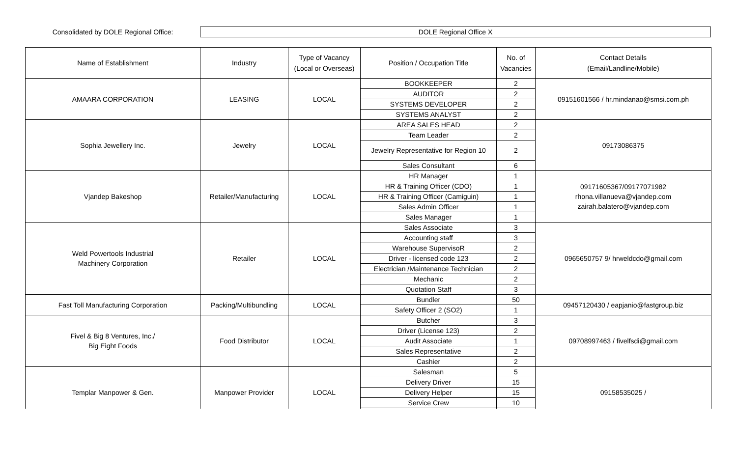Consolidated by DOLE Regional Office:
DOLE Regional Office X
| Name of Establishment | Industry | Type of Vacancy (Local or Overseas) | Position / Occupation Title | No. of Vacancies | Contact Details (Email/Landline/Mobile) |
| --- | --- | --- | --- | --- | --- |
| AMAARA CORPORATION | LEASING | LOCAL | BOOKKEEPER | 2 | 09151601566 / hr.mindanao@smsi.com.ph |
| | | | AUDITOR | 2 | |
| | | | SYSTEMS DEVELOPER | 2 | |
| | | | SYSTEMS ANALYST | 2 | |
| Sophia Jewellery Inc. | Jewelry | LOCAL | AREA SALES HEAD | 2 | 09173086375 |
| | | | Team Leader | 2 | |
| | | | Jewelry Representative for Region 10 | 2 | |
| | | | Sales Consultant | 6 | |
| Vjandep Bakeshop | Retailer/Manufacturing | LOCAL | HR Manager | 1 | 09171605367/09177071982 rhona.villanueva@vjandep.com zairah.balatero@vjandep.com |
| | | | HR & Training Officer (CDO) | 1 | |
| | | | HR & Training Officer (Camiguin) | 1 | |
| | | | Sales Admin Officer | 1 | |
| | | | Sales Manager | 1 | |
| Weld Powertools Industrial Machinery Corporation | Retailer | LOCAL | Sales Associate | 3 | 0965650757 9/ hrweldcdo@gmail.com |
| | | | Accounting staff | 3 | |
| | | | Warehouse SupervisoR | 2 | |
| | | | Driver - licensed code 123 | 2 | |
| | | | Electrician /Maintenance Technician | 2 | |
| | | | Mechanic | 2 | |
| | | | Quotation Staff | 3 | |
| Fast Toll Manufacturing Corporation | Packing/Multibundling | LOCAL | Bundler | 50 | 09457120430 / eapjanio@fastgroup.biz |
| | | | Safety Officer 2 (SO2) | 1 | |
| Fivel & Big 8 Ventures, Inc./ Big Eight Foods | Food Distributor | LOCAL | Butcher | 3 | 09708997463 / fivelfsdi@gmail.com |
| | | | Driver (License 123) | 2 | |
| | | | Audit Associate | 1 | |
| | | | Sales Representative | 2 | |
| | | | Cashier | 2 | |
| Templar Manpower & Gen. | Manpower Provider | LOCAL | Salesman | 5 | 09158535025 / |
| | | | Delivery Driver | 15 | |
| | | | Delivery Helper | 15 | |
| | | | Service Crew | 10 | |